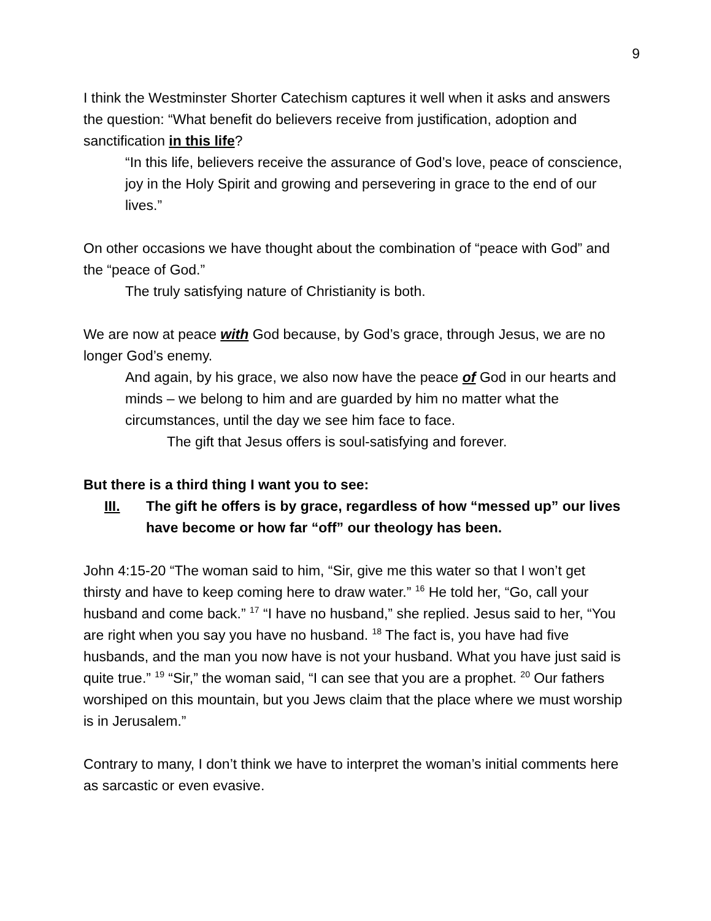9
I think the Westminster Shorter Catechism captures it well when it asks and answers the question: “What benefit do believers receive from justification, adoption and sanctification in this life?
“In this life, believers receive the assurance of God’s love, peace of conscience, joy in the Holy Spirit and growing and persevering in grace to the end of our lives.”
On other occasions we have thought about the combination of “peace with God” and the “peace of God.”
The truly satisfying nature of Christianity is both.
We are now at peace with God because, by God’s grace, through Jesus, we are no longer God’s enemy.
And again, by his grace, we also now have the peace of God in our hearts and minds – we belong to him and are guarded by him no matter what the circumstances, until the day we see him face to face.
The gift that Jesus offers is soul-satisfying and forever.
But there is a third thing I want you to see:
III. The gift he offers is by grace, regardless of how “messed up” our lives have become or how far “off” our theology has been.
John 4:15-20 “The woman said to him, “Sir, give me this water so that I won’t get thirsty and have to keep coming here to draw water.” <sup>16</sup> He told her, “Go, call your husband and come back.” <sup>17</sup> “I have no husband,” she replied. Jesus said to her, “You are right when you say you have no husband. <sup>18</sup> The fact is, you have had five husbands, and the man you now have is not your husband. What you have just said is quite true.” <sup>19</sup> “Sir,” the woman said, “I can see that you are a prophet. <sup>20</sup> Our fathers worshiped on this mountain, but you Jews claim that the place where we must worship is in Jerusalem.”
Contrary to many, I don’t think we have to interpret the woman’s initial comments here as sarcastic or even evasive.